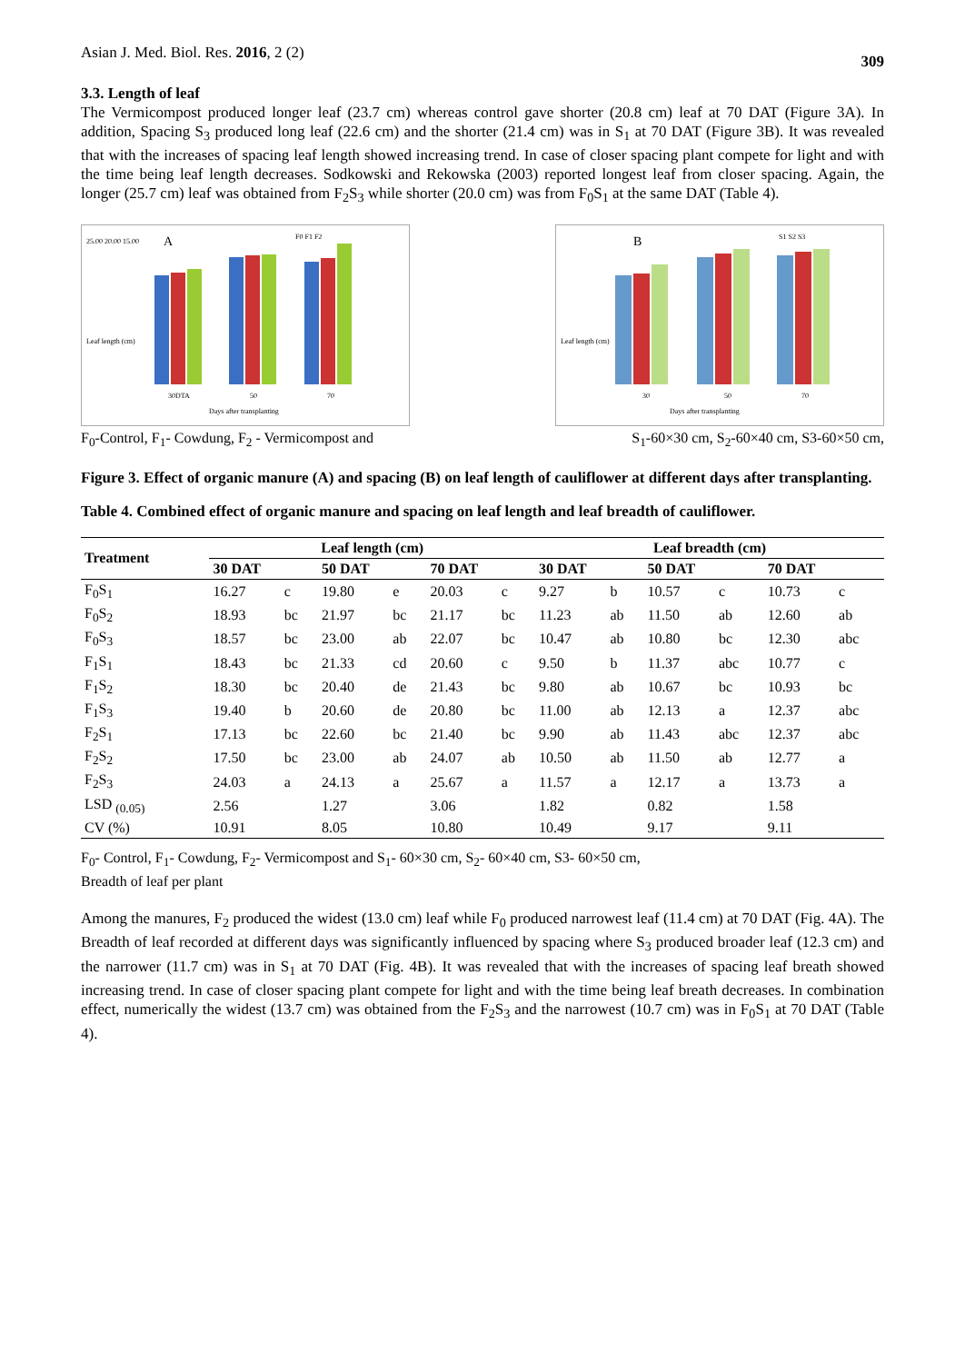Asian J. Med. Biol. Res. 2016, 2 (2) 309
3.3. Length of leaf
The Vermicompost produced longer leaf (23.7 cm) whereas control gave shorter (20.8 cm) leaf at 70 DAT (Figure 3A). In addition, Spacing S<sub>3</sub> produced long leaf (22.6 cm) and the shorter (21.4 cm) was in S<sub>1</sub> at 70 DAT (Figure 3B). It was revealed that with the increases of spacing leaf length showed increasing trend. In case of closer spacing plant compete for light and with the time being leaf length decreases. Sodkowski and Rekowska (2003) reported longest leaf from closer spacing. Again, the longer (25.7 cm) leaf was obtained from F<sub>2</sub>S<sub>3</sub> while shorter (20.0 cm) was from F<sub>0</sub>S<sub>1</sub> at the same DAT (Table 4).
A
F0 F1 F2
25.00 20.00 15.00
30DTA
50
70
Days after transplanting
Leaf length (cm)
B
S1 S2 S3
30
50
70
Days after transplanting
Leaf length (cm)
F<sub>0</sub>-Control, F<sub>1</sub>- Cowdung, F<sub>2</sub> - Vermicompost and S<sub>1</sub>-60×30 cm, S<sub>2</sub>-60×40 cm, S3-60×50 cm,
Figure 3. Effect of organic manure (A) and spacing (B) on leaf length of cauliflower at different days after transplanting.
Table 4. Combined effect of organic manure and spacing on leaf length and leaf breadth of cauliflower.
| Treatment | Leaf length (cm) | | | | | | Leaf breadth (cm) | | | | | |
| --- | --- | --- | --- | --- | --- | --- | --- | --- | --- | --- | --- | --- |
| | 30 DAT | | 50 DAT | | 70 DAT | | 30 DAT | | 50 DAT | | 70 DAT | |
| F<sub>0</sub>S<sub>1</sub> | 16.27 | c | 19.80 | e | 20.03 | c | 9.27 | b | 10.57 | c | 10.73 | c |
| F<sub>0</sub>S<sub>2</sub> | 18.93 | bc | 21.97 | bc | 21.17 | bc | 11.23 | ab | 11.50 | ab | 12.60 | ab |
| F<sub>0</sub>S<sub>3</sub> | 18.57 | bc | 23.00 | ab | 22.07 | bc | 10.47 | ab | 10.80 | bc | 12.30 | abc |
| F<sub>1</sub>S<sub>1</sub> | 18.43 | bc | 21.33 | cd | 20.60 | c | 9.50 | b | 11.37 | abc | 10.77 | c |
| F<sub>1</sub>S<sub>2</sub> | 18.30 | bc | 20.40 | de | 21.43 | bc | 9.80 | ab | 10.67 | bc | 10.93 | bc |
| F<sub>1</sub>S<sub>3</sub> | 19.40 | b | 20.60 | de | 20.80 | bc | 11.00 | ab | 12.13 | a | 12.37 | abc |
| F<sub>2</sub>S<sub>1</sub> | 17.13 | bc | 22.60 | bc | 21.40 | bc | 9.90 | ab | 11.43 | abc | 12.37 | abc |
| F<sub>2</sub>S<sub>2</sub> | 17.50 | bc | 23.00 | ab | 24.07 | ab | 10.50 | ab | 11.50 | ab | 12.77 | a |
| F<sub>2</sub>S<sub>3</sub> | 24.03 | a | 24.13 | a | 25.67 | a | 11.57 | a | 12.17 | a | 13.73 | a |
| LSD <sub>(0.05)</sub> | 2.56 | | 1.27 | | 3.06 | | 1.82 | | 0.82 | | 1.58 | |
| CV (%) | 10.91 | | 8.05 | | 10.80 | | 10.49 | | 9.17 | | 9.11 | |
F<sub>0</sub>- Control, F<sub>1</sub>- Cowdung, F<sub>2</sub>- Vermicompost and S<sub>1</sub>- 60×30 cm, S<sub>2</sub>- 60×40 cm, S3- 60×50 cm,
Breadth of leaf per plant
Among the manures, F<sub>2</sub> produced the widest (13.0 cm) leaf while F<sub>0</sub> produced narrowest leaf (11.4 cm) at 70 DAT (Fig. 4A). The Breadth of leaf recorded at different days was significantly influenced by spacing where S<sub>3</sub> produced broader leaf (12.3 cm) and the narrower (11.7 cm) was in S<sub>1</sub> at 70 DAT (Fig. 4B). It was revealed that with the increases of spacing leaf breath showed increasing trend. In case of closer spacing plant compete for light and with the time being leaf breath decreases. In combination effect, numerically the widest (13.7 cm) was obtained from the F<sub>2</sub>S<sub>3</sub> and the narrowest (10.7 cm) was in F<sub>0</sub>S<sub>1</sub> at 70 DAT (Table 4).